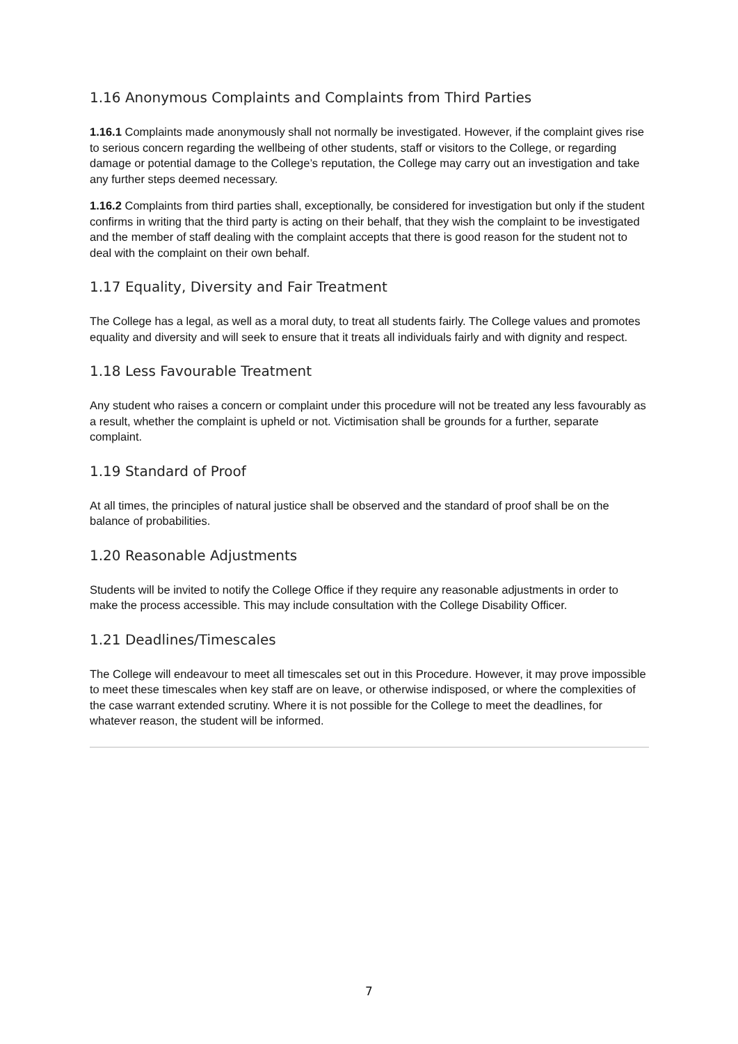1.16 Anonymous Complaints and Complaints from Third Parties
1.16.1 Complaints made anonymously shall not normally be investigated. However, if the complaint gives rise to serious concern regarding the wellbeing of other students, staff or visitors to the College, or regarding damage or potential damage to the College’s reputation, the College may carry out an investigation and take any further steps deemed necessary.
1.16.2 Complaints from third parties shall, exceptionally, be considered for investigation but only if the student confirms in writing that the third party is acting on their behalf, that they wish the complaint to be investigated and the member of staff dealing with the complaint accepts that there is good reason for the student not to deal with the complaint on their own behalf.
1.17 Equality, Diversity and Fair Treatment
The College has a legal, as well as a moral duty, to treat all students fairly. The College values and promotes equality and diversity and will seek to ensure that it treats all individuals fairly and with dignity and respect.
1.18 Less Favourable Treatment
Any student who raises a concern or complaint under this procedure will not be treated any less favourably as a result, whether the complaint is upheld or not. Victimisation shall be grounds for a further, separate complaint.
1.19 Standard of Proof
At all times, the principles of natural justice shall be observed and the standard of proof shall be on the balance of probabilities.
1.20 Reasonable Adjustments
Students will be invited to notify the College Office if they require any reasonable adjustments in order to make the process accessible. This may include consultation with the College Disability Officer.
1.21 Deadlines/Timescales
The College will endeavour to meet all timescales set out in this Procedure. However, it may prove impossible to meet these timescales when key staff are on leave, or otherwise indisposed, or where the complexities of the case warrant extended scrutiny. Where it is not possible for the College to meet the deadlines, for whatever reason, the student will be informed.
7